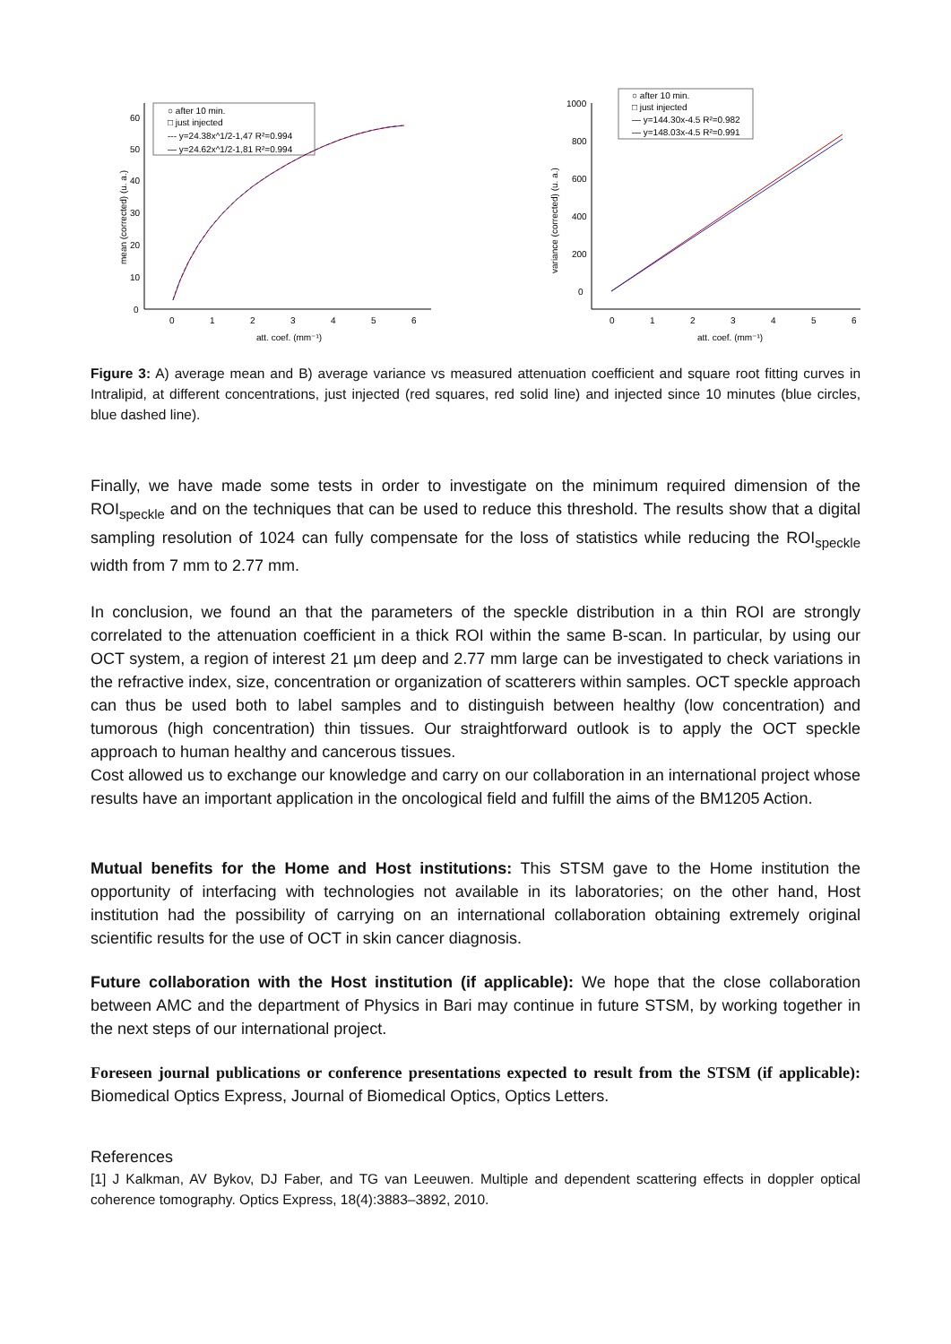○ after 10 min.
□ just injected
--- y=24.38x^1/2-1,47 R²=0.994
— y=24.62x^1/2-1,81 R²=0.994
0
10
20
30
40
50
60
0
1
2
3
4
5
6
att. coef. (mm⁻¹)
mean (corrected) (u. a.)
○ after 10 min.
□ just injected
— y=144.30x-4.5 R²=0.982
— y=148.03x-4.5 R²=0.991
0
200
400
600
800
1000
0
1
2
3
4
5
6
att. coef. (mm⁻¹)
variance (corrected) (u. a.)
Figure 3: A) average mean and B) average variance vs measured attenuation coefficient and square root fitting curves in Intralipid, at different concentrations, just injected (red squares, red solid line) and injected since 10 minutes (blue circles, blue dashed line).
Finally, we have made some tests in order to investigate on the minimum required dimension of the ROI<sub>speckle</sub> and on the techniques that can be used to reduce this threshold. The results show that a digital sampling resolution of 1024 can fully compensate for the loss of statistics while reducing the ROI<sub>speckle</sub> width from 7 mm to 2.77 mm.
In conclusion, we found an that the parameters of the speckle distribution in a thin ROI are strongly correlated to the attenuation coefficient in a thick ROI within the same B-scan. In particular, by using our OCT system, a region of interest 21 µm deep and 2.77 mm large can be investigated to check variations in the refractive index, size, concentration or organization of scatterers within samples. OCT speckle approach can thus be used both to label samples and to distinguish between healthy (low concentration) and tumorous (high concentration) thin tissues. Our straightforward outlook is to apply the OCT speckle approach to human healthy and cancerous tissues.
Cost allowed us to exchange our knowledge and carry on our collaboration in an international project whose results have an important application in the oncological field and fulfill the aims of the BM1205 Action.
Mutual benefits for the Home and Host institutions: This STSM gave to the Home institution the opportunity of interfacing with technologies not available in its laboratories; on the other hand, Host institution had the possibility of carrying on an international collaboration obtaining extremely original scientific results for the use of OCT in skin cancer diagnosis.
Future collaboration with the Host institution (if applicable): We hope that the close collaboration between AMC and the department of Physics in Bari may continue in future STSM, by working together in the next steps of our international project.
Foreseen journal publications or conference presentations expected to result from the STSM (if applicable): Biomedical Optics Express, Journal of Biomedical Optics, Optics Letters.
References
[1] J Kalkman, AV Bykov, DJ Faber, and TG van Leeuwen. Multiple and dependent scattering effects in doppler optical coherence tomography. Optics Express, 18(4):3883–3892, 2010.